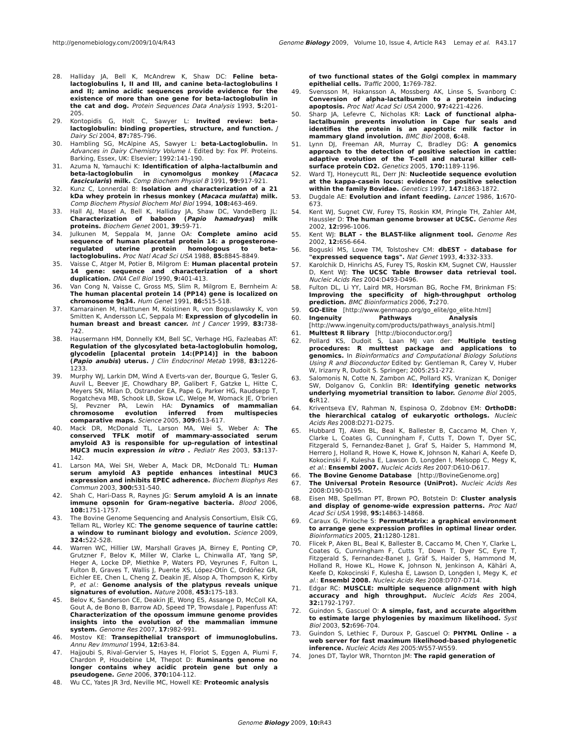http://genomebiology.com/2009/10/4/R43 Genome Biology 2009, Volume 10, Issue 4, Article R43 Lemay et al. R43.17
28. Halliday JA, Bell K, McAndrew K, Shaw DC: Feline beta-lactoglobulins I, II and III, and canine beta-lactoglobulins I and II; amino acidic sequences provide evidence for the existence of more than one gene for beta-lactoglobulin in the cat and dog. Protein Sequences Data Analysis 1993, 5: 201-205.
29. Kontopidis G, Holt C, Sawyer L: Invited review: beta-lactoglobulin: binding properties, structure, and function. J Dairy Sci 2004, 87: 785-796.
30. Hambling SG, McAlpine AS, Sawyer L: beta-Lactoglobulin. In Advances in Dairy Chemistry Volume I. Edited by: Fox PF. Proteins. Barking, Essex, UK: Elsevier; 1992:141-190.
31. Azuma N, Yamauchi K: Identification of alpha-lactalbumin and beta-lactoglobulin in cynomolgus monkey (Macaca fascicularis) milk. Comp Biochem Physiol B 1991, 99: 917-921.
32. Kunz C, Lonnerdal B: Isolation and characterization of a 21 kDa whey protein in rhesus monkey (Macaca mulatta) milk. Comp Biochem Physiol Biochem Mol Biol 1994, 108: 463-469.
33. Hall AJ, Masel A, Bell K, Halliday JA, Shaw DC, VandeBerg JL: Characterization of baboon (Papio hamadryas) milk proteins. Biochem Genet 2001, 39: 59-71.
34. Julkunen M, Seppala M, Janne OA: Complete amino acid sequence of human placental protein 14: a progesterone-regulated uterine protein homologous to beta-lactoglobulins. Proc Natl Acad Sci USA 1988, 85: 8845-8849.
35. Vaisse C, Atger M, Potier B, Milgrom E: Human placental protein 14 gene: sequence and characterization of a short duplication. DNA Cell Biol 1990, 9: 401-413.
36. Van Cong N, Vaisse C, Gross MS, Slim R, Milgrom E, Bernheim A: The human placental protein 14 (PP14) gene is localized on chromosome 9q34. Hum Genet 1991, 86: 515-518.
37. Kamarainen M, Halttunen M, Koistinen R, von Boguslawsky K, von Smitten K, Andersson LC, Seppala M: Expression of glycodelin in human breast and breast cancer. Int J Cancer 1999, 83: 738-742.
38. Hausermann HM, Donnelly KM, Bell SC, Verhage HG, Fazleabas AT: Regulation of the glycosylated beta-lactoglobulin homolog, glycodelin [placental protein 14:(PP14)] in the baboon (Papio anubis) uterus. J Clin Endocrinol Metab 1998, 83: 1226-1233.
39. Murphy WJ, Larkin DM, Wind A Everts-van der, Bourque G, Tesler G, Auvil L, Beever JE, Chowdhary BP, Galibert F, Gatzke L, Hitte C, Meyers SN, Milan D, Ostrander EA, Pape G, Parker HG, Raudsepp T, Rogatcheva MB, Schook LB, Skow LC, Welge M, Womack JE, O'brien SJ, Pevzner PA, Lewin HA: Dynamics of mammalian chromosome evolution inferred from multispecies comparative maps. Science 2005, 309: 613-617.
40. Mack DR, McDonald TL, Larson MA, Wei S, Weber A: The conserved TFLK motif of mammary-associated serum amyloid A3 is responsible for up-regulation of intestinal MUC3 mucin expression in vitro . Pediatr Res 2003, 53: 137-142.
41. Larson MA, Wei SH, Weber A, Mack DR, McDonald TL: Human serum amyloid A3 peptide enhances intestinal MUC3 expression and inhibits EPEC adherence. Biochem Biophys Res Commun 2003, 300: 531-540.
42. Shah C, Hari-Dass R, Raynes JG: Serum amyloid A is an innate immune opsonin for Gram-negative bacteria. Blood 2006, 108: 1751-1757.
43. The Bovine Genome Sequencing and Analysis Consortium, Elsik CG, Tellam RL, Worley KC: The genome sequence of taurine cattle: a window to ruminant biology and evolution. Science 2009, 324: 522-528.
44. Warren WC, Hillier LW, Marshall Graves JA, Birney E, Ponting CP, Grutzner F, Belov K, Miller W, Clarke L, Chinwalla AT, Yang SP, Heger A, Locke DP, Miethke P, Waters PD, Veyrunes F, Fulton L, Fulton B, Graves T, Wallis J, Puente XS, López-Otín C, Ordóñez GR, Eichler EE, Chen L, Cheng Z, Deakin JE, Alsop A, Thompson K, Kirby P, et al.: Genome analysis of the platypus reveals unique signatures of evolution. Nature 2008, 453: 175-183.
45. Belov K, Sanderson CE, Deakin JE, Wong ES, Assange D, McColl KA, Gout A, de Bono B, Barrow AD, Speed TP, Trowsdale J, Papenfuss AT: Characterization of the opossum immune genome provides insights into the evolution of the mammalian immune system. Genome Res 2007, 17: 982-991.
46. Mostov KE: Transepithelial transport of immunoglobulins. Annu Rev Immunol 1994, 12: 63-84.
47. Hajjoubi S, Rival-Gervier S, Hayes H, Floriot S, Eggen A, Piumi F, Chardon P, Houdebine LM, Thepot D: Ruminants genome no longer contains whey acidic protein gene but only a pseudogene. Gene 2006, 370: 104-112.
48. Wu CC, Yates JR 3rd, Neville MC, Howell KE: Proteomic analysis
of two functional states of the Golgi complex in mammary epithelial cells. Traffic 2000, 1: 769-782.
49. Svensson M, Hakansson A, Mossberg AK, Linse S, Svanborg C: Conversion of alpha-lactalbumin to a protein inducing apoptosis. Proc Natl Acad Sci USA 2000, 97: 4221-4226.
50. Sharp JA, Lefevre C, Nicholas KR: Lack of functional alpha-lactalbumin prevents involution in Cape fur seals and identifies the protein is an apoptotic milk factor in mammary gland involution. BMC Biol 2008, 6: 48.
51. Lynn DJ, Freeman AR, Murray C, Bradley DG: A genomics approach to the detection of positive selection in cattle: adaptive evolution of the T-cell and natural killer cell-surface protein CD2. Genetics 2005, 170: 1189-1196.
52. Ward TJ, Honeycutt RL, Derr JN: Nucleotide sequence evolution at the kappa-casein locus: evidence for positive selection within the family Bovidae. Genetics 1997, 147: 1863-1872.
53. Dugdale AE: Evolution and infant feeding. Lancet 1986, 1: 670-673.
54. Kent WJ, Sugnet CW, Furey TS, Roskin KM, Pringle TH, Zahler AM, Haussler D: The human genome browser at UCSC. Genome Res 2002, 12: 996-1006.
55. Kent WJ: BLAT - the BLAST-like alignment tool. Genome Res 2002, 12: 656-664.
56. Boguski MS, Lowe TM, Tolstoshev CM: dbEST - database for "expressed sequence tags". Nat Genet 1993, 4: 332-333.
57. Karolchik D, Hinrichs AS, Furey TS, Roskin KM, Sugnet CW, Haussler D, Kent WJ: The UCSC Table Browser data retrieval tool. Nucleic Acids Res 2004:D493-D496.
58. Fulton DL, Li YY, Laird MR, Horsman BG, Roche FM, Brinkman FS: Improving the specificity of high-throughput ortholog prediction. BMC Bioinformatics 2006, 7: 270.
59. GO-Elite [http://www.genmapp.org/go_elite/go_elite.html]
60. Ingenuity Pathways Analysis [http://www.ingenuity.com/products/pathways_analysis.html]
61. Multtest R library [http://bioconductor.org/]
62. Pollard KS, Dudoit S, Laan MJ van der: Multiple testing procedures: R multtest package and applications to genomics. In Bioinformatics and Computational Biology Solutions Using R and Bioconductor Edited by: Gentleman R, Carey V, Huber W, Irizarry R, Dudoit S. Springer; 2005:251-272.
63. Salomonis N, Cotte N, Zambon AC, Pollard KS, Vranizan K, Doniger SW, Dolganov G, Conklin BR: Identifying genetic networks underlying myometrial transition to labor. Genome Biol 2005, 6: R12.
64. Kriventseva EV, Rahman N, Espinosa O, Zdobnov EM: OrthoDB: the hierarchical catalog of eukaryotic orthologs. Nucleic Acids Res 2008:D271-D275.
65. Hubbard TJ, Aken BL, Beal K, Ballester B, Caccamo M, Chen Y, Clarke L, Coates G, Cunningham F, Cutts T, Down T, Dyer SC, Fitzgerald S, Fernandez-Banet J, Graf S, Haider S, Hammond M, Herrero J, Holland R, Howe K, Howe K, Johnson N, Kahari A, Keefe D, Kokocinski F, Kulesha E, Lawson D, Longden I, Melsopp C, Megy K, et al.: Ensembl 2007. Nucleic Acids Res 2007:D610-D617.
66. The Bovine Genome Database [http://BovineGenome.org]
67. The Universal Protein Resource (UniProt). Nucleic Acids Res 2008:D190-D195.
68. Eisen MB, Spellman PT, Brown PO, Botstein D: Cluster analysis and display of genome-wide expression patterns. Proc Natl Acad Sci USA 1998, 95: 14863-14868.
69. Caraux G, Pinloche S: PermutMatrix: a graphical environment to arrange gene expression profiles in optimal linear order. Bioinformatics 2005, 21: 1280-1281.
70. Flicek P, Aken BL, Beal K, Ballester B, Caccamo M, Chen Y, Clarke L, Coates G, Cunningham F, Cutts T, Down T, Dyer SC, Eyre T, Fitzgerald S, Fernandez-Banet J, Gräf S, Haider S, Hammond M, Holland R, Howe KL, Howe K, Johnson N, Jenkinson A, Kähäri A, Keefe D, Kokocinski F, Kulesha E, Lawson D, Longden I, Megy K, et al.: Ensembl 2008. Nucleic Acids Res 2008:D707-D714.
71. Edgar RC: MUSCLE: multiple sequence alignment with high accuracy and high throughput. Nucleic Acids Res 2004, 32: 1792-1797.
72. Guindon S, Gascuel O: A simple, fast, and accurate algorithm to estimate large phylogenies by maximum likelihood. Syst Biol 2003, 52: 696-704.
73. Guindon S, Lethiec F, Duroux P, Gascuel O: PHYML Online - a web server for fast maximum likelihood-based phylogenetic inference. Nucleic Acids Res 2005:W557-W559.
74. Jones DT, Taylor WR, Thornton JM: The rapid generation of
Genome Biology 2009, 10: R43